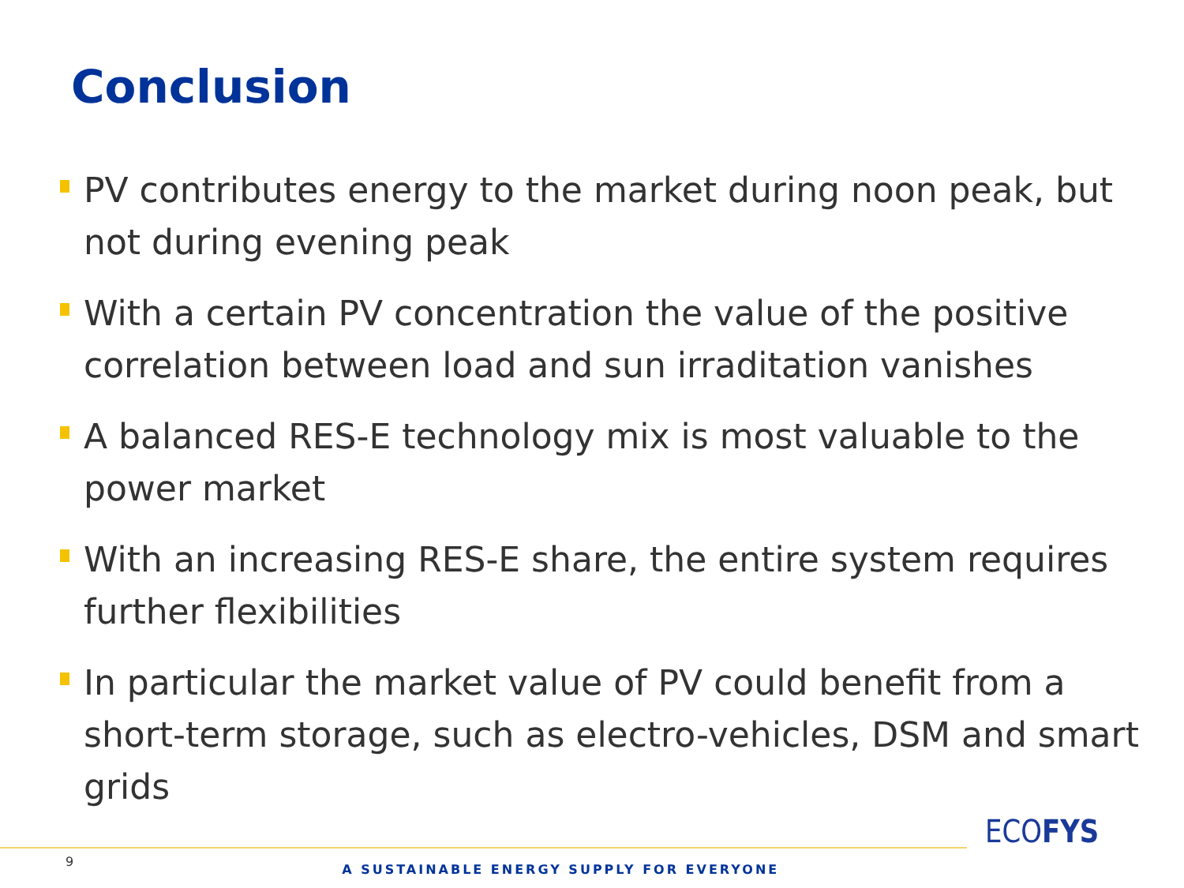Conclusion
PV contributes energy to the market during noon peak, but not during evening peak
With a certain PV concentration the value of the positive correlation between load and sun irraditation vanishes
A balanced RES-E technology mix is most valuable to the power market
With an increasing RES-E share, the entire system requires further flexibilities
In particular the market value of PV could benefit from a short-term storage, such as electro-vehicles, DSM and smart grids
ECOFYS
9 A SUSTAINABLE ENERGY SUPPLY FOR EVERYONE